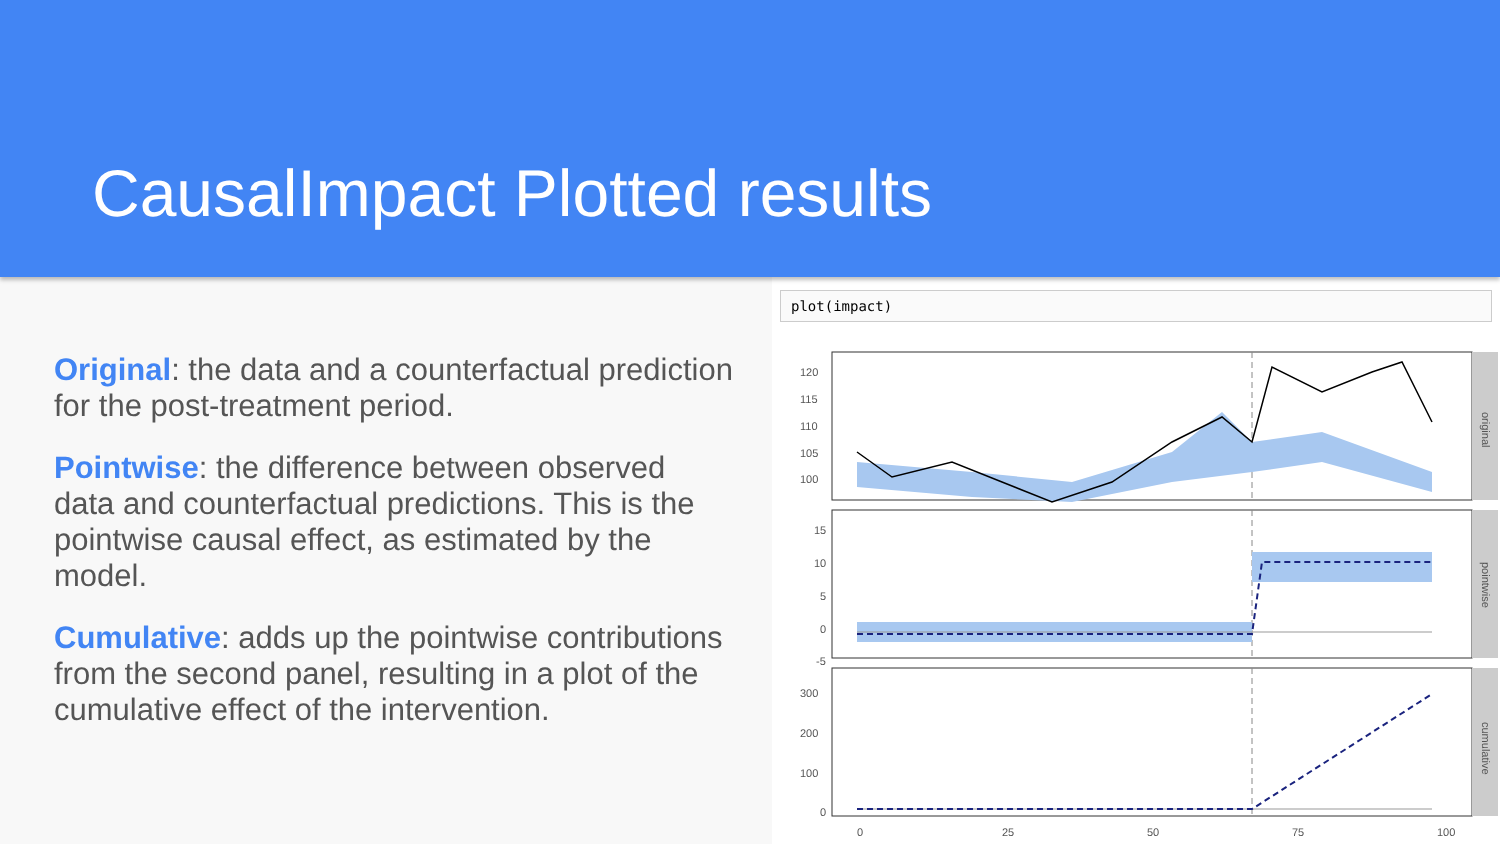CausalImpact Plotted results
Original: the data and a counterfactual prediction for the post-treatment period.
Pointwise: the difference between observed data and counterfactual predictions. This is the pointwise causal effect, as estimated by the model.
Cumulative: adds up the pointwise contributions from the second panel, resulting in a plot of the cumulative effect of the intervention.
plot(impact)
original
pointwise
cumulative
120
115
110
105
100
15
10
5
0
-5
300
200
100
0
0
25
50
75
100